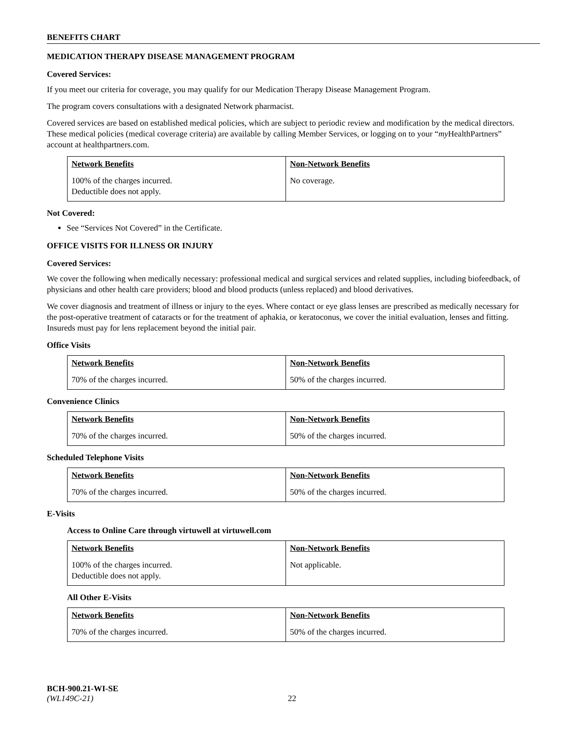BENEFITS CHART
MEDICATION THERAPY DISEASE MANAGEMENT PROGRAM
Covered Services:
If you meet our criteria for coverage, you may qualify for our Medication Therapy Disease Management Program.
The program covers consultations with a designated Network pharmacist.
Covered services are based on established medical policies, which are subject to periodic review and modification by the medical directors. These medical policies (medical coverage criteria) are available by calling Member Services, or logging on to your “my HealthPartners” account at healthpartners.com.
| Network Benefits | Non-Network Benefits |
| --- | --- |
| 100% of the charges incurred. Deductible does not apply. | No coverage. |
Not Covered:
See “Services Not Covered” in the Certificate.
OFFICE VISITS FOR ILLNESS OR INJURY
Covered Services:
We cover the following when medically necessary: professional medical and surgical services and related supplies, including biofeedback, of physicians and other health care providers; blood and blood products (unless replaced) and blood derivatives.
We cover diagnosis and treatment of illness or injury to the eyes. Where contact or eye glass lenses are prescribed as medically necessary for the post-operative treatment of cataracts or for the treatment of aphakia, or keratoconus, we cover the initial evaluation, lenses and fitting. Insureds must pay for lens replacement beyond the initial pair.
Office Visits
| Network Benefits | Non-Network Benefits |
| --- | --- |
| 70% of the charges incurred. | 50% of the charges incurred. |
Convenience Clinics
| Network Benefits | Non-Network Benefits |
| --- | --- |
| 70% of the charges incurred. | 50% of the charges incurred. |
Scheduled Telephone Visits
| Network Benefits | Non-Network Benefits |
| --- | --- |
| 70% of the charges incurred. | 50% of the charges incurred. |
E-Visits
Access to Online Care through virtuwell at virtuwell.com
| Network Benefits | Non-Network Benefits |
| --- | --- |
| 100% of the charges incurred. Deductible does not apply. | Not applicable. |
All Other E-Visits
| Network Benefits | Non-Network Benefits |
| --- | --- |
| 70% of the charges incurred. | 50% of the charges incurred. |
BCH-900.21-WI-SE
(WL149C-21) 22